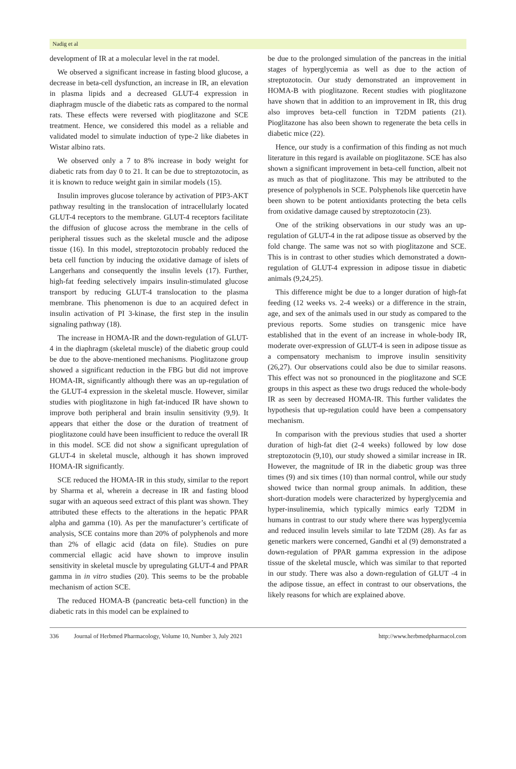Nadig et al
development of IR at a molecular level in the rat model.
We observed a significant increase in fasting blood glucose, a decrease in beta-cell dysfunction, an increase in IR, an elevation in plasma lipids and a decreased GLUT-4 expression in diaphragm muscle of the diabetic rats as compared to the normal rats. These effects were reversed with pioglitazone and SCE treatment. Hence, we considered this model as a reliable and validated model to simulate induction of type-2 like diabetes in Wistar albino rats.
We observed only a 7 to 8% increase in body weight for diabetic rats from day 0 to 21. It can be due to streptozotocin, as it is known to reduce weight gain in similar models (15).
Insulin improves glucose tolerance by activation of PIP3-AKT pathway resulting in the translocation of intracellularly located GLUT-4 receptors to the membrane. GLUT-4 receptors facilitate the diffusion of glucose across the membrane in the cells of peripheral tissues such as the skeletal muscle and the adipose tissue (16). In this model, streptozotocin probably reduced the beta cell function by inducing the oxidative damage of islets of Langerhans and consequently the insulin levels (17). Further, high-fat feeding selectively impairs insulin-stimulated glucose transport by reducing GLUT-4 translocation to the plasma membrane. This phenomenon is due to an acquired defect in insulin activation of PI 3-kinase, the first step in the insulin signaling pathway (18).
The increase in HOMA-IR and the down-regulation of GLUT-4 in the diaphragm (skeletal muscle) of the diabetic group could be due to the above-mentioned mechanisms. Pioglitazone group showed a significant reduction in the FBG but did not improve HOMA-IR, significantly although there was an up-regulation of the GLUT-4 expression in the skeletal muscle. However, similar studies with pioglitazone in high fat-induced IR have shown to improve both peripheral and brain insulin sensitivity (9,9). It appears that either the dose or the duration of treatment of pioglitazone could have been insufficient to reduce the overall IR in this model. SCE did not show a significant upregulation of GLUT-4 in skeletal muscle, although it has shown improved HOMA-IR significantly.
SCE reduced the HOMA-IR in this study, similar to the report by Sharma et al, wherein a decrease in IR and fasting blood sugar with an aqueous seed extract of this plant was shown. They attributed these effects to the alterations in the hepatic PPAR alpha and gamma (10). As per the manufacturer’s certificate of analysis, SCE contains more than 20% of polyphenols and more than 2% of ellagic acid (data on file). Studies on pure commercial ellagic acid have shown to improve insulin sensitivity in skeletal muscle by upregulating GLUT-4 and PPAR gamma in in vitro studies (20). This seems to be the probable mechanism of action SCE.
The reduced HOMA-B (pancreatic beta-cell function) in the diabetic rats in this model can be explained to
be due to the prolonged simulation of the pancreas in the initial stages of hyperglycemia as well as due to the action of streptozotocin. Our study demonstrated an improvement in HOMA-B with pioglitazone. Recent studies with pioglitazone have shown that in addition to an improvement in IR, this drug also improves beta-cell function in T2DM patients (21). Pioglitazone has also been shown to regenerate the beta cells in diabetic mice (22).
Hence, our study is a confirmation of this finding as not much literature in this regard is available on pioglitazone. SCE has also shown a significant improvement in beta-cell function, albeit not as much as that of pioglitazone. This may be attributed to the presence of polyphenols in SCE. Polyphenols like quercetin have been shown to be potent antioxidants protecting the beta cells from oxidative damage caused by streptozotocin (23).
One of the striking observations in our study was an up-regulation of GLUT-4 in the rat adipose tissue as observed by the fold change. The same was not so with pioglitazone and SCE. This is in contrast to other studies which demonstrated a down-regulation of GLUT-4 expression in adipose tissue in diabetic animals (9,24,25).
This difference might be due to a longer duration of high-fat feeding (12 weeks vs. 2-4 weeks) or a difference in the strain, age, and sex of the animals used in our study as compared to the previous reports. Some studies on transgenic mice have established that in the event of an increase in whole-body IR, moderate over-expression of GLUT-4 is seen in adipose tissue as a compensatory mechanism to improve insulin sensitivity (26,27). Our observations could also be due to similar reasons. This effect was not so pronounced in the pioglitazone and SCE groups in this aspect as these two drugs reduced the whole-body IR as seen by decreased HOMA-IR. This further validates the hypothesis that up-regulation could have been a compensatory mechanism.
In comparison with the previous studies that used a shorter duration of high-fat diet (2-4 weeks) followed by low dose streptozotocin (9,10), our study showed a similar increase in IR. However, the magnitude of IR in the diabetic group was three times (9) and six times (10) than normal control, while our study showed twice than normal group animals. In addition, these short-duration models were characterized by hyperglycemia and hyper-insulinemia, which typically mimics early T2DM in humans in contrast to our study where there was hyperglycemia and reduced insulin levels similar to late T2DM (28). As far as genetic markers were concerned, Gandhi et al (9) demonstrated a down-regulation of PPAR gamma expression in the adipose tissue of the skeletal muscle, which was similar to that reported in our study. There was also a down-regulation of GLUT -4 in the adipose tissue, an effect in contrast to our observations, the likely reasons for which are explained above.
336 Journal of Herbmed Pharmacology, Volume 10, Number 3, July 2021 http://www.herbmedpharmacol.com